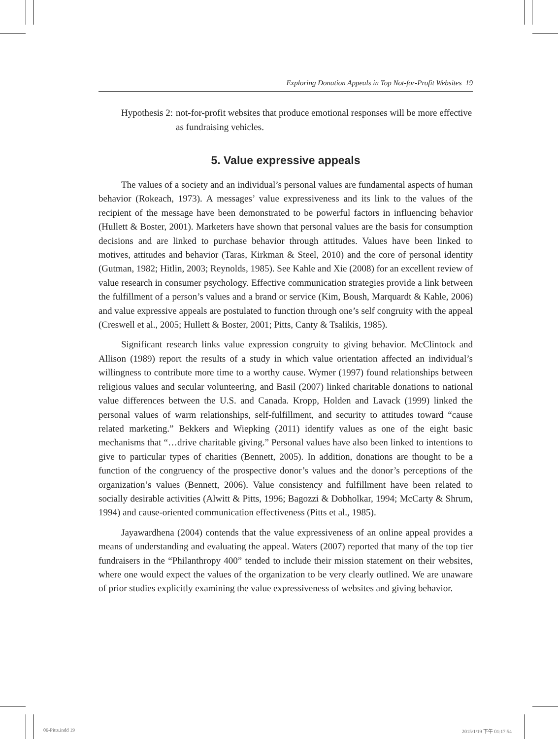Exploring Donation Appeals in Top Not-for-Profit Websites 19
Hypothesis 2: not-for-profit websites that produce emotional responses will be more effective as fundraising vehicles.
5. Value expressive appeals
The values of a society and an individual’s personal values are fundamental aspects of human behavior (Rokeach, 1973). A messages’ value expressiveness and its link to the values of the recipient of the message have been demonstrated to be powerful factors in influencing behavior (Hullett & Boster, 2001). Marketers have shown that personal values are the basis for consumption decisions and are linked to purchase behavior through attitudes. Values have been linked to motives, attitudes and behavior (Taras, Kirkman & Steel, 2010) and the core of personal identity (Gutman, 1982; Hitlin, 2003; Reynolds, 1985). See Kahle and Xie (2008) for an excellent review of value research in consumer psychology. Effective communication strategies provide a link between the fulfillment of a person’s values and a brand or service (Kim, Boush, Marquardt & Kahle, 2006) and value expressive appeals are postulated to function through one’s self congruity with the appeal (Creswell et al., 2005; Hullett & Boster, 2001; Pitts, Canty & Tsalikis, 1985).
Significant research links value expression congruity to giving behavior. McClintock and Allison (1989) report the results of a study in which value orientation affected an individual’s willingness to contribute more time to a worthy cause. Wymer (1997) found relationships between religious values and secular volunteering, and Basil (2007) linked charitable donations to national value differences between the U.S. and Canada. Kropp, Holden and Lavack (1999) linked the personal values of warm relationships, self-fulfillment, and security to attitudes toward “cause related marketing.” Bekkers and Wiepking (2011) identify values as one of the eight basic mechanisms that “…drive charitable giving.” Personal values have also been linked to intentions to give to particular types of charities (Bennett, 2005). In addition, donations are thought to be a function of the congruency of the prospective donor’s values and the donor’s perceptions of the organization’s values (Bennett, 2006). Value consistency and fulfillment have been related to socially desirable activities (Alwitt & Pitts, 1996; Bagozzi & Dobholkar, 1994; McCarty & Shrum, 1994) and cause-oriented communication effectiveness (Pitts et al., 1985).
Jayawardhena (2004) contends that the value expressiveness of an online appeal provides a means of understanding and evaluating the appeal. Waters (2007) reported that many of the top tier fundraisers in the “Philanthropy 400” tended to include their mission statement on their websites, where one would expect the values of the organization to be very clearly outlined. We are unaware of prior studies explicitly examining the value expressiveness of websites and giving behavior.
06-Pitts.indd 19 2015/1/19 下午 01:17:54